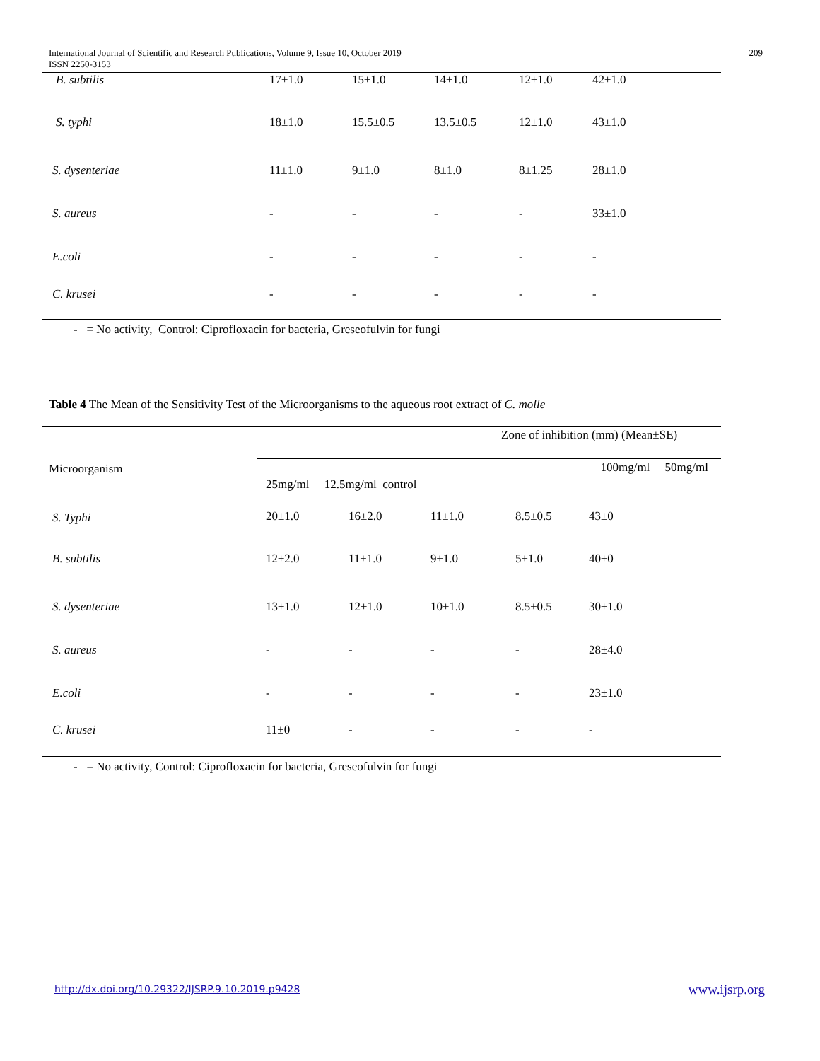International Journal of Scientific and Research Publications, Volume 9, Issue 10, October 2019
ISSN 2250-3153
209
| B. subtilis | 17±1.0 | 15±1.0 | 14±1.0 | 12±1.0 | 42±1.0 |
| S. typhi | 18±1.0 | 15.5±0.5 | 13.5±0.5 | 12±1.0 | 43±1.0 |
| S. dysenteriae | 11±1.0 | 9±1.0 | 8±1.0 | 8±1.25 | 28±1.0 |
| S. aureus | - | - | - | - | 33±1.0 |
| E.coli | - | - | - | - | - |
| C. krusei | - | - | - | - | - |
- = No activity, Control: Ciprofloxacin for bacteria, Greseofulvin for fungi
Table 4 The Mean of the Sensitivity Test of the Microorganisms to the aqueous root extract of C. molle
| | Zone of inhibition (mm) (Mean±SE) | | | | |
| --- | --- | --- | --- | --- | --- |
| Microorganism | 25mg/ml 12.5mg/ml control | | | 100mg/ml 50mg/ml | |
| S. Typhi | 20±1.0 | 16±2.0 | 11±1.0 | 8.5±0.5 | 43±0 |
| B. subtilis | 12±2.0 | 11±1.0 | 9±1.0 | 5±1.0 | 40±0 |
| S. dysenteriae | 13±1.0 | 12±1.0 | 10±1.0 | 8.5±0.5 | 30±1.0 |
| S. aureus | - | - | - | - | 28±4.0 |
| E.coli | - | - | - | - | 23±1.0 |
| C. krusei | 11±0 | - | - | - | - |
- = No activity, Control: Ciprofloxacin for bacteria, Greseofulvin for fungi
http://dx.doi.org/10.29322/IJSRP.9.10.2019.p9428
www.ijsrp.org